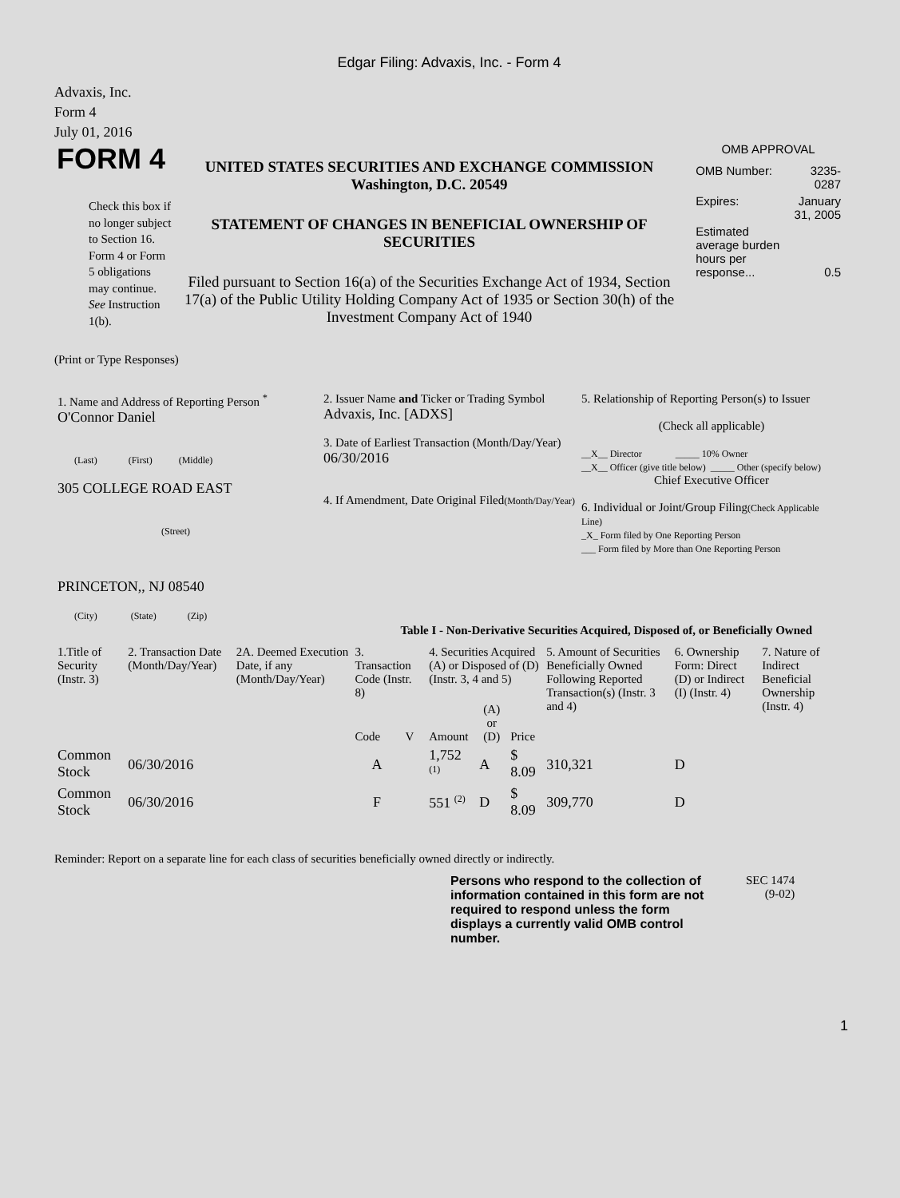Edgar Filing: Advaxis, Inc. - Form 4
Advaxis, Inc.
Form 4
July 01, 2016
FORM 4
Check this box if no longer subject to Section 16. Form 4 or Form 5 obligations may continue. See Instruction 1(b).
UNITED STATES SECURITIES AND EXCHANGE COMMISSION
Washington, D.C. 20549
STATEMENT OF CHANGES IN BENEFICIAL OWNERSHIP OF SECURITIES
Filed pursuant to Section 16(a) of the Securities Exchange Act of 1934, Section 17(a) of the Public Utility Holding Company Act of 1935 or Section 30(h) of the Investment Company Act of 1940
OMB APPROVAL
| OMB Number: | 3235-0287 |
| Expires: | January 31, 2005 |
| Estimated average burden hours per response... | 0.5 |
(Print or Type Responses)
| 1. Name and Address of Reporting Person <sup>*</sup> O'Connor Daniel (Last) (First) (Middle) 305 COLLEGE ROAD EAST (Street) PRINCETON,, NJ 08540 (City) (State) (Zip) | 2. Issuer Name and Ticker or Trading Symbol Advaxis, Inc. [ADXS] 3. Date of Earliest Transaction (Month/Day/Year) 06/30/2016 4. If Amendment, Date Original Filed (Month/Day/Year) | 5. Relationship of Reporting Person(s) to Issuer (Check all applicable) __X__ Director _____ 10% Owner __X__ Officer (give title below) _____ Other (specify below) Chief Executive Officer 6. Individual or Joint/Group Filing (Check Applicable Line) _X_ Form filed by One Reporting Person ___ Form filed by More than One Reporting Person |
Table I - Non-Derivative Securities Acquired, Disposed of, or Beneficially Owned
| 1.Title of Security (Instr. 3) | 2. Transaction Date (Month/Day/Year) | 2A. Deemed Execution Date, if any (Month/Day/Year) | 3. Transaction Code (Instr. 8) | | 4. Securities Acquired (A) or Disposed of (D) (Instr. 3, 4 and 5) | | | 5. Amount of Securities Beneficially Owned Following Reported Transaction(s) (Instr. 3 and 4) | 6. Ownership Form: Direct (D) or Indirect (I) (Instr. 4) | 7. Nature of Indirect Beneficial Ownership (Instr. 4) |
| --- | --- | --- | --- | --- | --- | --- | --- | --- | --- | --- |
| | | | Code | V | Amount | (A) or (D) | Price | | | |
| Common Stock | 06/30/2016 | | A | | 1,752 <sup>(1)</sup> | A | $ 8.09 | 310,321 | D | |
| Common Stock | 06/30/2016 | | F | | 551 <sup>(2)</sup> | D | $ 8.09 | 309,770 | D | |
Reminder: Report on a separate line for each class of securities beneficially owned directly or indirectly.
Persons who respond to the collection of information contained in this form are not required to respond unless the form displays a currently valid OMB control number.
SEC 1474
(9-02)
1